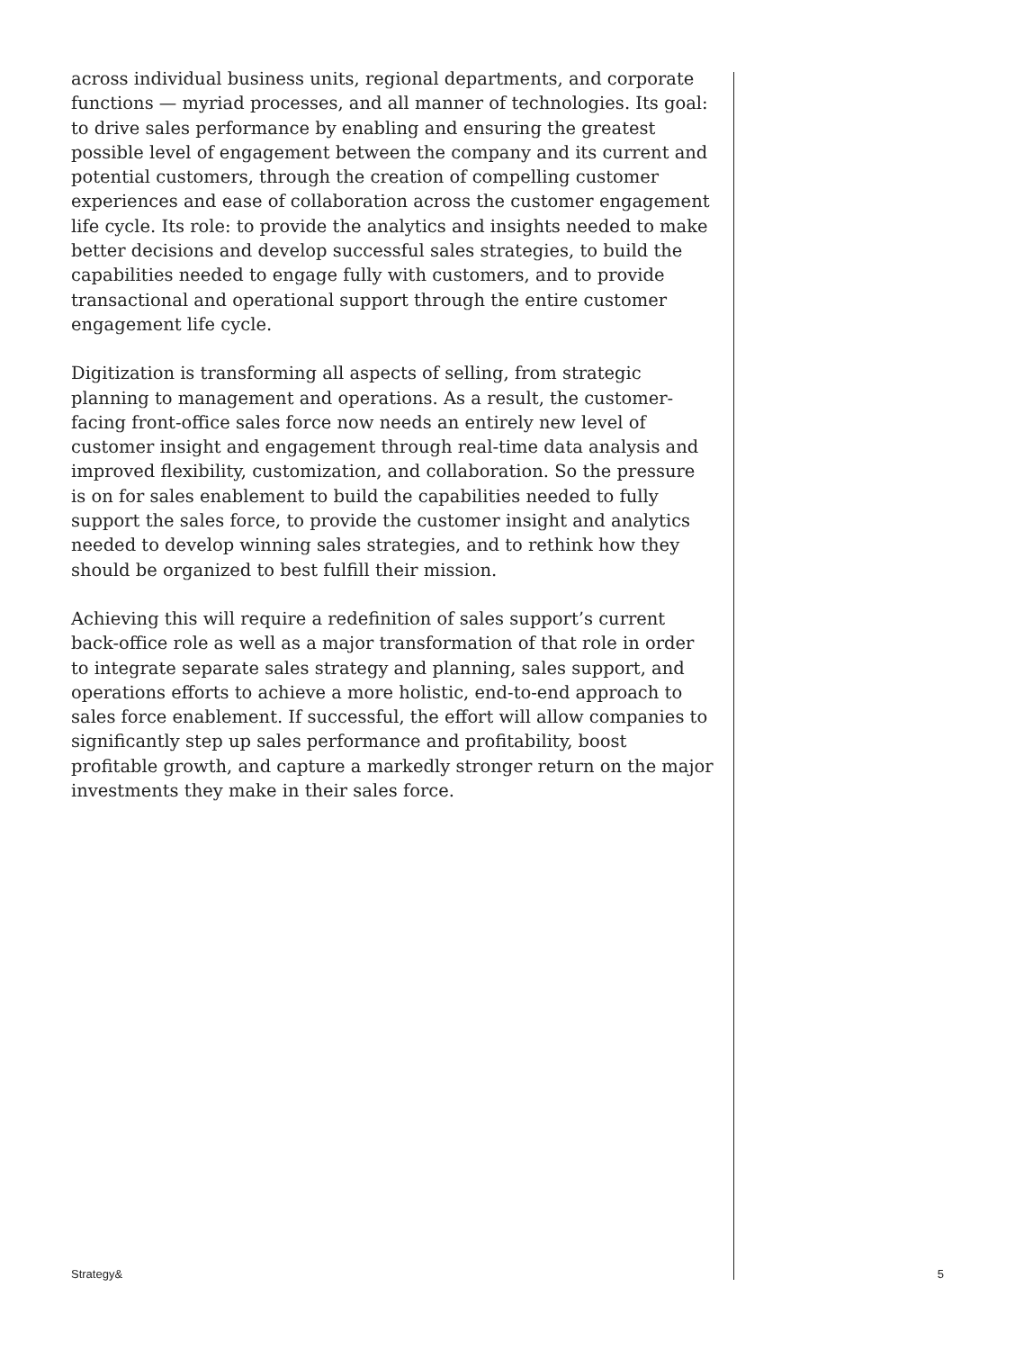across individual business units, regional departments, and corporate functions — myriad processes, and all manner of technologies. Its goal: to drive sales performance by enabling and ensuring the greatest possible level of engagement between the company and its current and potential customers, through the creation of compelling customer experiences and ease of collaboration across the customer engagement life cycle. Its role: to provide the analytics and insights needed to make better decisions and develop successful sales strategies, to build the capabilities needed to engage fully with customers, and to provide transactional and operational support through the entire customer engagement life cycle.
Digitization is transforming all aspects of selling, from strategic planning to management and operations. As a result, the customer-facing front-office sales force now needs an entirely new level of customer insight and engagement through real-time data analysis and improved flexibility, customization, and collaboration. So the pressure is on for sales enablement to build the capabilities needed to fully support the sales force, to provide the customer insight and analytics needed to develop winning sales strategies, and to rethink how they should be organized to best fulfill their mission.
Achieving this will require a redefinition of sales support’s current back-office role as well as a major transformation of that role in order to integrate separate sales strategy and planning, sales support, and operations efforts to achieve a more holistic, end-to-end approach to sales force enablement. If successful, the effort will allow companies to significantly step up sales performance and profitability, boost profitable growth, and capture a markedly stronger return on the major investments they make in their sales force.
Strategy& 5